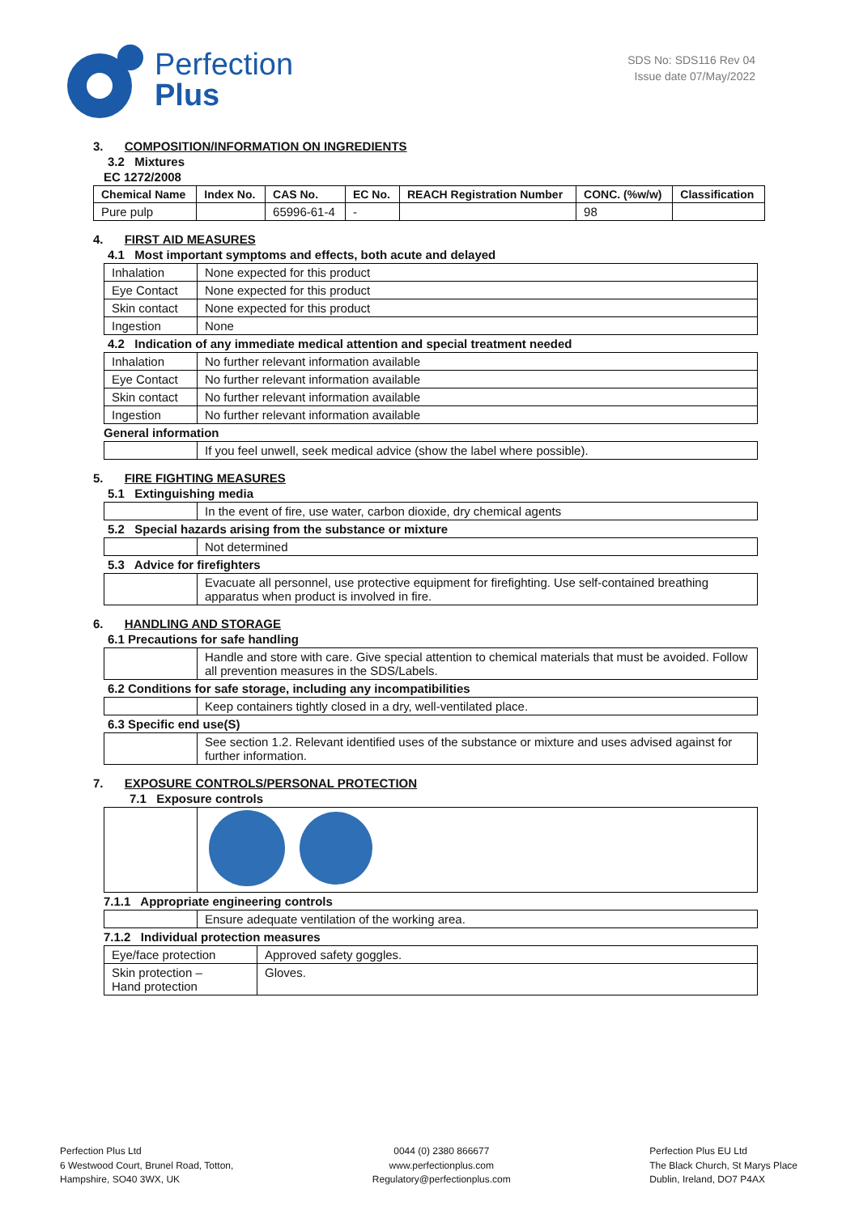Perfection
Plus
SDS No: SDS116 Rev 04
Issue date 07/May/2022
3. COMPOSITION/INFORMATION ON INGREDIENTS
3.2 Mixtures
EC 1272/2008
| Chemical Name | Index No. | CAS No. | EC No. | REACH Registration Number | CONC. (%w/w) | Classification |
| --- | --- | --- | --- | --- | --- | --- |
| Pure pulp | | 65996-61-4 | - | | 98 | |
4. FIRST AID MEASURES
4.1 Most important symptoms and effects, both acute and delayed
| Inhalation | None expected for this product |
| Eye Contact | None expected for this product |
| Skin contact | None expected for this product |
| Ingestion | None |
4.2 Indication of any immediate medical attention and special treatment needed
| Inhalation | No further relevant information available |
| Eye Contact | No further relevant information available |
| Skin contact | No further relevant information available |
| Ingestion | No further relevant information available |
General information
| | If you feel unwell, seek medical advice (show the label where possible). |
5. FIRE FIGHTING MEASURES
5.1 Extinguishing media
| | In the event of fire, use water, carbon dioxide, dry chemical agents |
5.2 Special hazards arising from the substance or mixture
| | Not determined |
5.3 Advice for firefighters
| | Evacuate all personnel, use protective equipment for firefighting. Use self-contained breathing apparatus when product is involved in fire. |
6. HANDLING AND STORAGE
6.1 Precautions for safe handling
| | Handle and store with care. Give special attention to chemical materials that must be avoided. Follow all prevention measures in the SDS/Labels. |
6.2 Conditions for safe storage, including any incompatibilities
| | Keep containers tightly closed in a dry, well-ventilated place. |
6.3 Specific end use(S)
| | See section 1.2. Relevant identified uses of the substance or mixture and uses advised against for further information. |
7. EXPOSURE CONTROLS/PERSONAL PROTECTION
7.1 Exposure controls
7.1.1 Appropriate engineering controls
| | Ensure adequate ventilation of the working area. |
7.1.2 Individual protection measures
| Eye/face protection | Approved safety goggles. |
| Skin protection – Hand protection | Gloves. |
Perfection Plus Ltd
6 Westwood Court, Brunel Road, Totton,
Hampshire, SO40 3WX, UK
0044 (0) 2380 866677
www.perfectionplus.com
Regulatory@perfectionplus.com
Perfection Plus EU Ltd
The Black Church, St Marys Place
Dublin, Ireland, DO7 P4AX